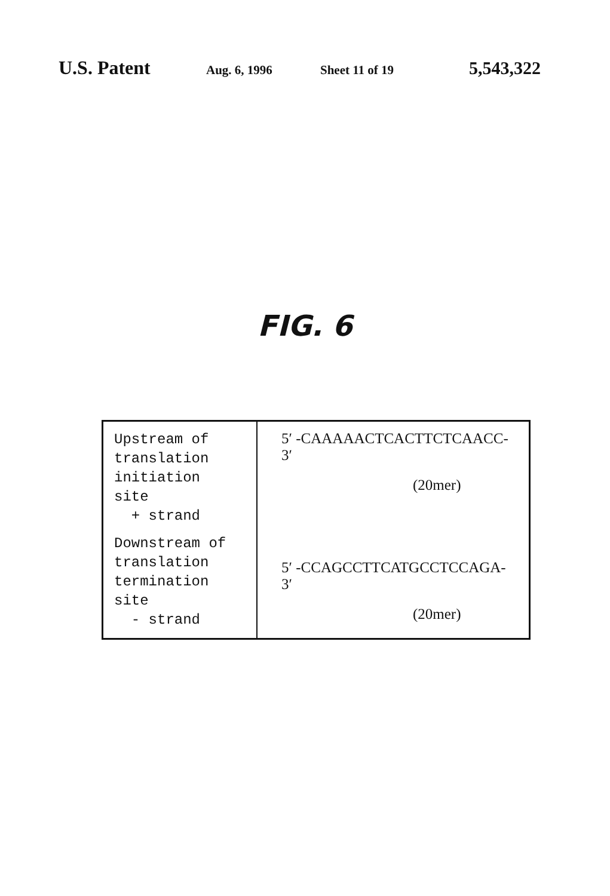U.S. Patent Aug. 6, 1996 Sheet 11 of 19 5,543,322
FIG. 6
| Upstream of translation initiation site + strand Downstream of translation termination site - strand | 5′ -CAAAAACTCACTTCTCAACC-3′ (20mer) 5′ -CCAGCCTTCATGCCTCCAGA-3′ (20mer) |